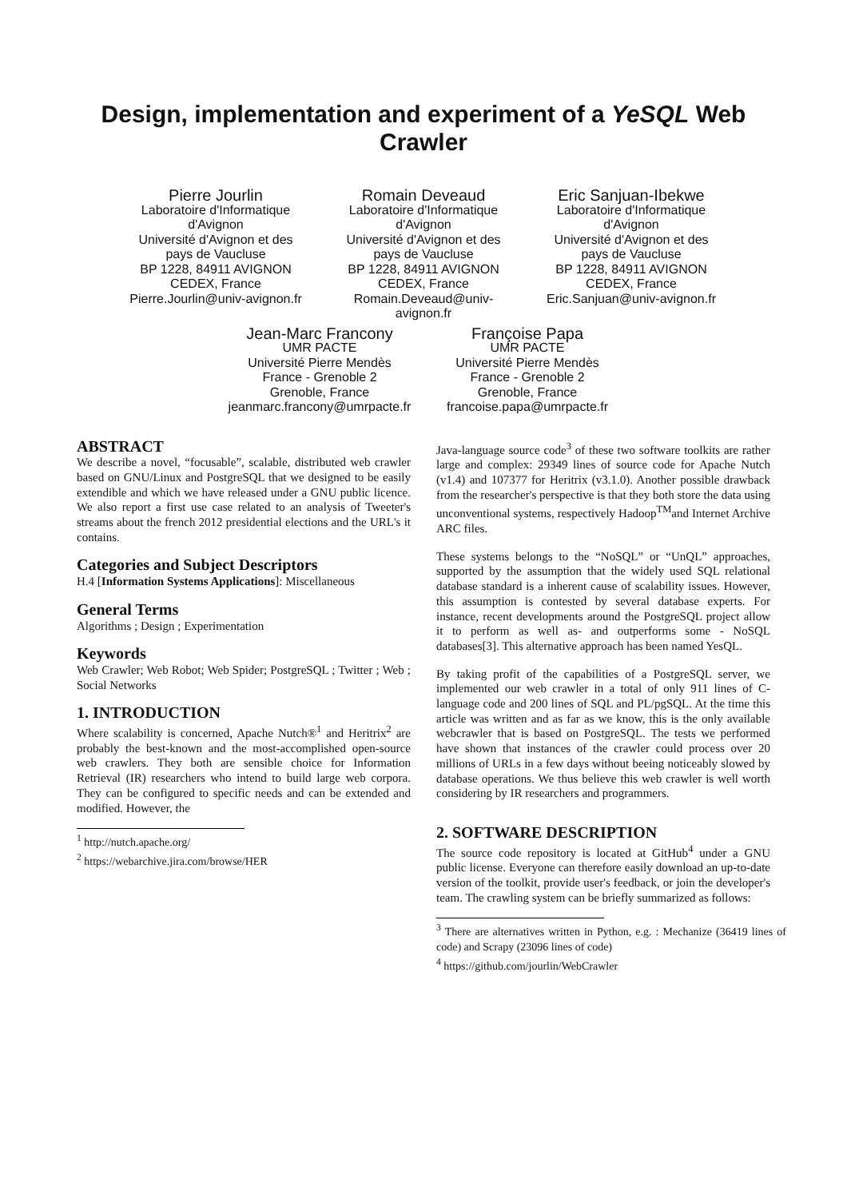Design, implementation and experiment of a YeSQL Web
Crawler
Pierre Jourlin
Laboratoire d'Informatique
d'Avignon
Université d'Avignon et des
pays de Vaucluse
BP 1228, 84911 AVIGNON
CEDEX, France
Pierre.Jourlin@univ-avignon.fr
Romain Deveaud
Laboratoire d'Informatique
d'Avignon
Université d'Avignon et des
pays de Vaucluse
BP 1228, 84911 AVIGNON
CEDEX, France
Romain.Deveaud@univ-
avignon.fr
Eric Sanjuan-Ibekwe
Laboratoire d'Informatique
d'Avignon
Université d'Avignon et des
pays de Vaucluse
BP 1228, 84911 AVIGNON
CEDEX, France
Eric.Sanjuan@univ-avignon.fr
Jean-Marc Francony
UMR PACTE
Université Pierre Mendès
France - Grenoble 2
Grenoble, France
jeanmarc.francony@umrpacte.fr
Françoise Papa
UMR PACTE
Université Pierre Mendès
France - Grenoble 2
Grenoble, France
francoise.papa@umrpacte.fr
ABSTRACT
We describe a novel, “focusable”, scalable, distributed web crawler based on GNU/Linux and PostgreSQL that we designed to be easily extendible and which we have released under a GNU public licence. We also report a first use case related to an analysis of Tweeter's streams about the french 2012 presidential elections and the URL's it contains.
Categories and Subject Descriptors
H.4 [Information Systems Applications]: Miscellaneous
General Terms
Algorithms ; Design ; Experimentation
Keywords
Web Crawler; Web Robot; Web Spider; PostgreSQL ; Twitter ; Web ; Social Networks
1. INTRODUCTION
Where scalability is concerned, Apache Nutch®<sup>1</sup> and Heritrix<sup>2</sup> are probably the best-known and the most-accomplished open-source web crawlers. They both are sensible choice for Information Retrieval (IR) researchers who intend to build large web corpora. They can be configured to specific needs and can be extended and modified. However, the
<sup>1</sup> http://nutch.apache.org/
<sup>2</sup> https://webarchive.jira.com/browse/HER
Java-language source code<sup>3</sup> of these two software toolkits are rather large and complex: 29349 lines of source code for Apache Nutch (v1.4) and 107377 for Heritrix (v3.1.0). Another possible drawback from the researcher's perspective is that they both store the data using unconventional systems, respectively Hadoop<sup>TM</sup>and Internet Archive ARC files.
These systems belongs to the “NoSQL” or “UnQL” approaches, supported by the assumption that the widely used SQL relational database standard is a inherent cause of scalability issues. However, this assumption is contested by several database experts. For instance, recent developments around the PostgreSQL project allow it to perform as well as- and outperforms some - NoSQL databases[3]. This alternative approach has been named YesQL.
By taking profit of the capabilities of a PostgreSQL server, we implemented our web crawler in a total of only 911 lines of C-language code and 200 lines of SQL and PL/pgSQL. At the time this article was written and as far as we know, this is the only available webcrawler that is based on PostgreSQL. The tests we performed have shown that instances of the crawler could process over 20 millions of URLs in a few days without beeing noticeably slowed by database operations. We thus believe this web crawler is well worth considering by IR researchers and programmers.
2. SOFTWARE DESCRIPTION
The source code repository is located at GitHub<sup>4</sup> under a GNU public license. Everyone can therefore easily download an up-to-date version of the toolkit, provide user's feedback, or join the developer's team. The crawling system can be briefly summarized as follows:
<sup>3</sup> There are alternatives written in Python, e.g. : Mechanize (36419 lines of code) and Scrapy (23096 lines of code)
<sup>4</sup> https://github.com/jourlin/WebCrawler